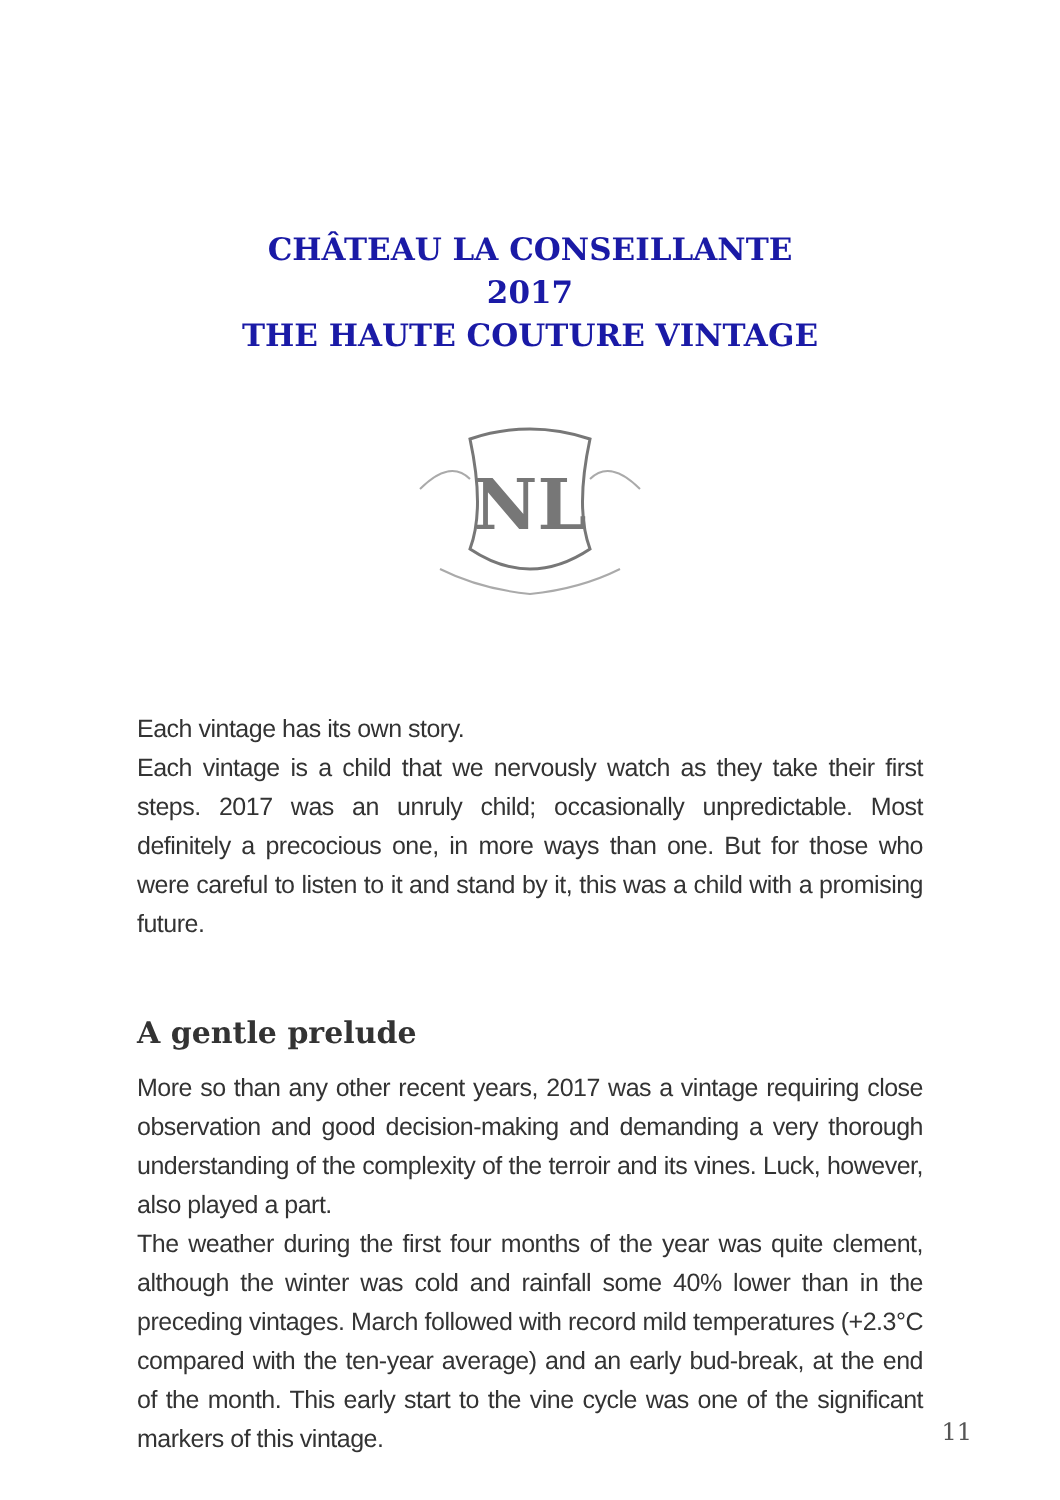CHÂTEAU LA CONSEILLANTE
2017
THE HAUTE COUTURE VINTAGE
NL
Each vintage has its own story.
Each vintage is a child that we nervously watch as they take their first steps. 2017 was an unruly child; occasionally unpredictable. Most definitely a precocious one, in more ways than one. But for those who were careful to listen to it and stand by it, this was a child with a promising future.
A gentle prelude
More so than any other recent years, 2017 was a vintage requiring close observation and good decision-making and demanding a very thorough understanding of the complexity of the terroir and its vines. Luck, however, also played a part.
The weather during the first four months of the year was quite clement, although the winter was cold and rainfall some 40% lower than in the preceding vintages. March followed with record mild temperatures (+2.3°C compared with the ten-year average) and an early bud-break, at the end of the month. This early start to the vine cycle was one of the significant markers of this vintage.
11